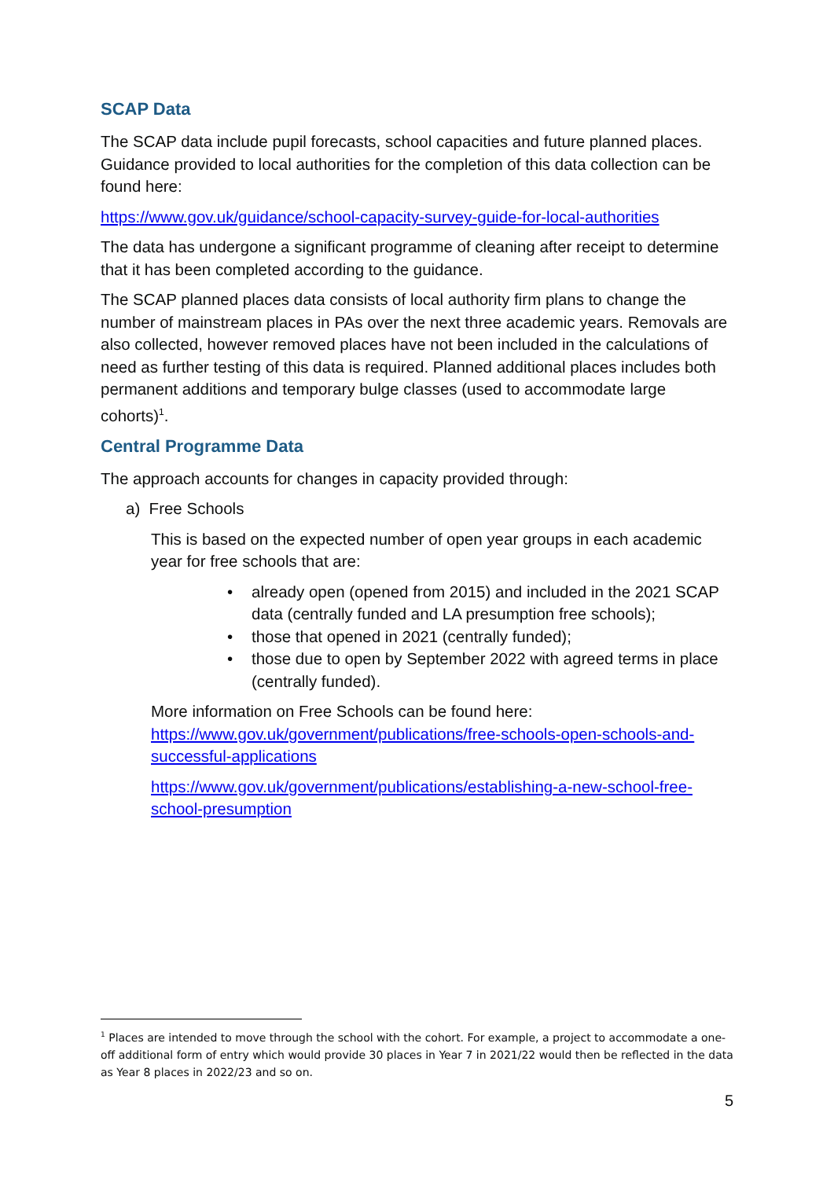SCAP Data
The SCAP data include pupil forecasts, school capacities and future planned places. Guidance provided to local authorities for the completion of this data collection can be found here:
https://www.gov.uk/guidance/school-capacity-survey-guide-for-local-authorities
The data has undergone a significant programme of cleaning after receipt to determine that it has been completed according to the guidance.
The SCAP planned places data consists of local authority firm plans to change the number of mainstream places in PAs over the next three academic years. Removals are also collected, however removed places have not been included in the calculations of need as further testing of this data is required. Planned additional places includes both permanent additions and temporary bulge classes (used to accommodate large cohorts)<sup>1</sup>.
Central Programme Data
The approach accounts for changes in capacity provided through:
a) Free Schools
This is based on the expected number of open year groups in each academic year for free schools that are:
• already open (opened from 2015) and included in the 2021 SCAP data (centrally funded and LA presumption free schools);
• those that opened in 2021 (centrally funded);
• those due to open by September 2022 with agreed terms in place (centrally funded).
More information on Free Schools can be found here: https://www.gov.uk/government/publications/free-schools-open-schools-and-successful-applications
https://www.gov.uk/government/publications/establishing-a-new-school-free-school-presumption
<sup>1</sup> Places are intended to move through the school with the cohort. For example, a project to accommodate a one-off additional form of entry which would provide 30 places in Year 7 in 2021/22 would then be reflected in the data as Year 8 places in 2022/23 and so on.
5